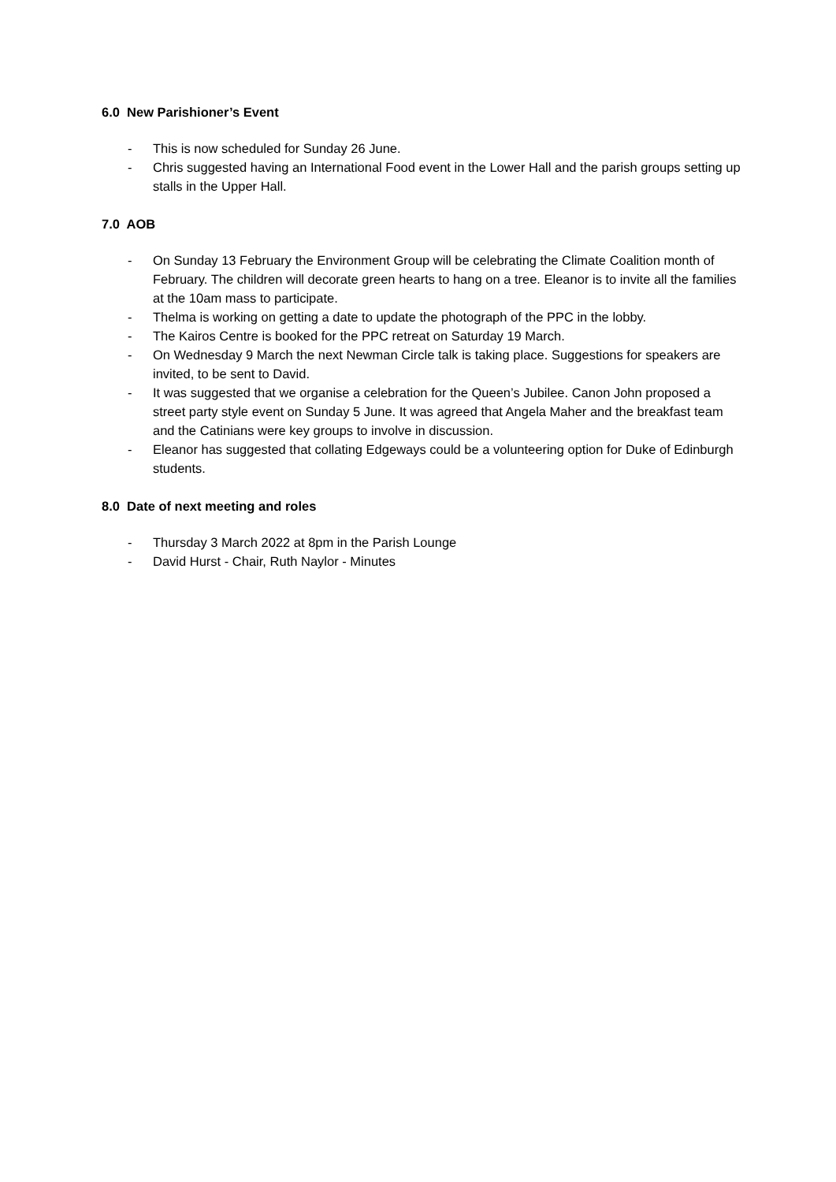6.0 New Parishioner’s Event
- This is now scheduled for Sunday 26 June.
- Chris suggested having an International Food event in the Lower Hall and the parish groups setting up stalls in the Upper Hall.
7.0 AOB
- On Sunday 13 February the Environment Group will be celebrating the Climate Coalition month of February. The children will decorate green hearts to hang on a tree. Eleanor is to invite all the families at the 10am mass to participate.
- Thelma is working on getting a date to update the photograph of the PPC in the lobby.
- The Kairos Centre is booked for the PPC retreat on Saturday 19 March.
- On Wednesday 9 March the next Newman Circle talk is taking place. Suggestions for speakers are invited, to be sent to David.
- It was suggested that we organise a celebration for the Queen’s Jubilee. Canon John proposed a street party style event on Sunday 5 June. It was agreed that Angela Maher and the breakfast team and the Catinians were key groups to involve in discussion.
- Eleanor has suggested that collating Edgeways could be a volunteering option for Duke of Edinburgh students.
8.0 Date of next meeting and roles
- Thursday 3 March 2022 at 8pm in the Parish Lounge
- David Hurst - Chair, Ruth Naylor - Minutes